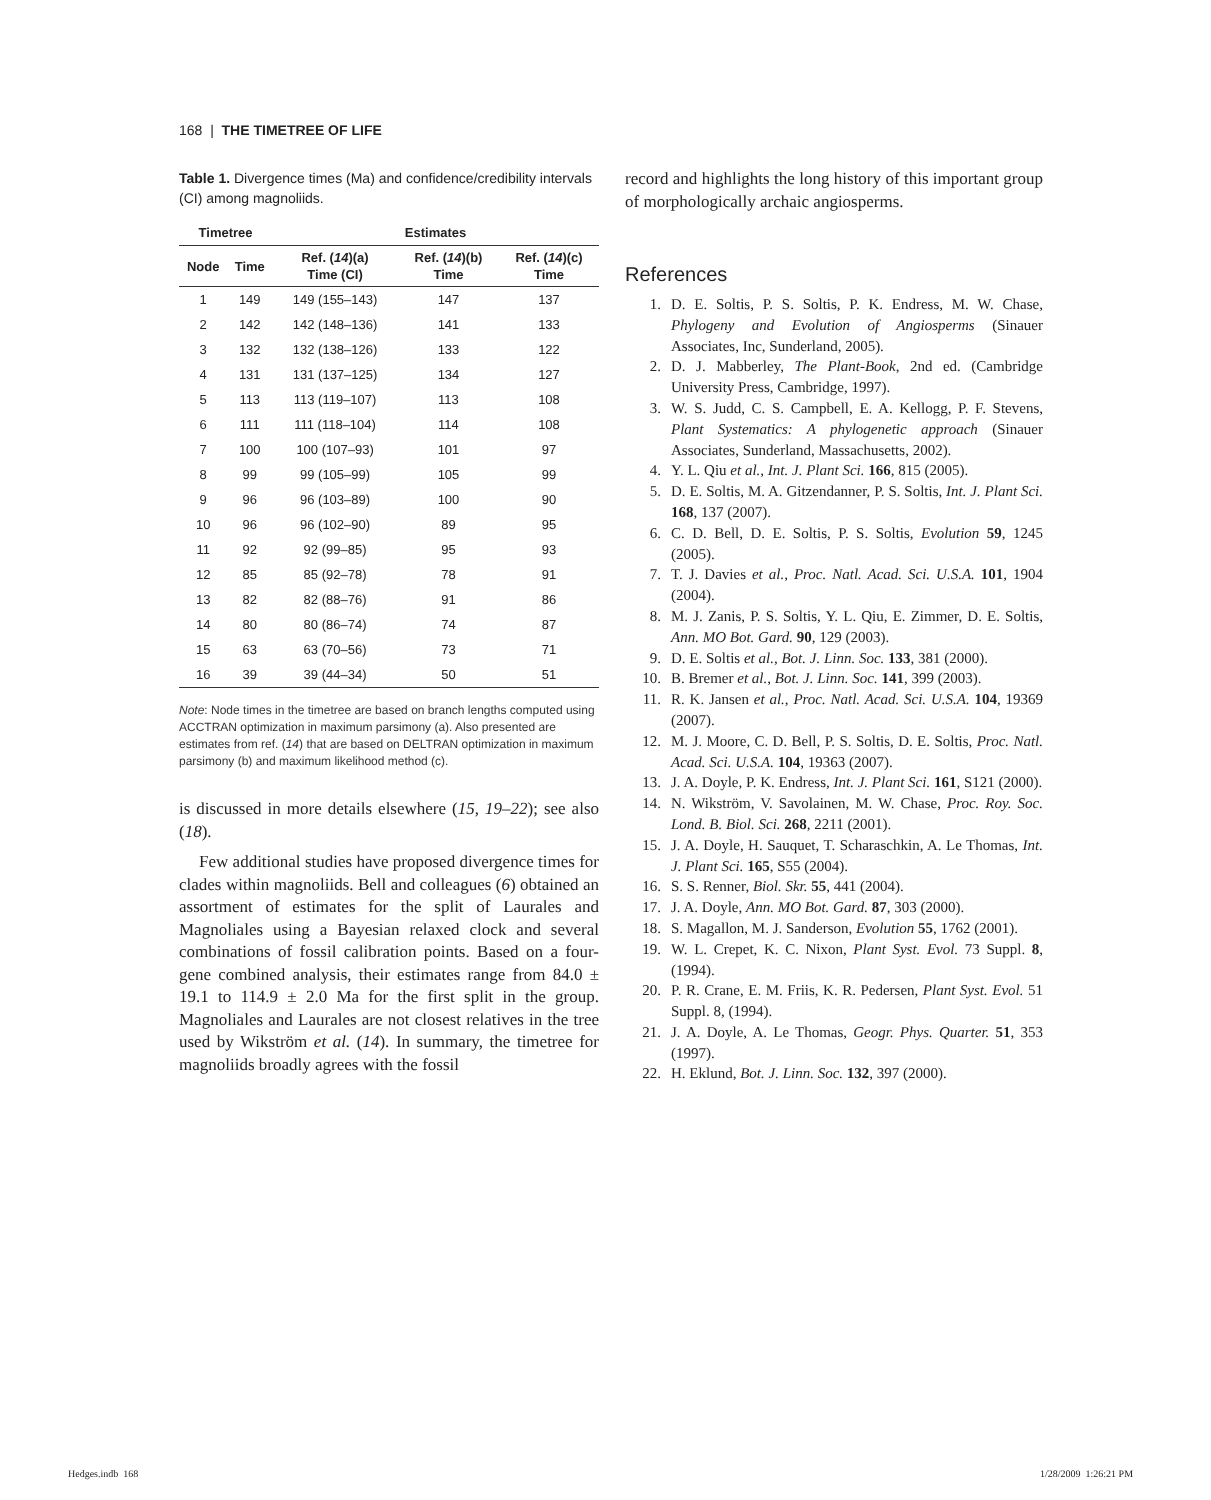168 | THE TIMETREE OF LIFE
Table 1. Divergence times (Ma) and confidence/credibility intervals (CI) among magnoliids.
| Timetree | | Estimates | | |
| --- | --- | --- | --- | --- |
| Node | Time | Ref. ( 14 )(a) Time (CI) | Ref. ( 14 )(b) Time | Ref. ( 14 )(c) Time |
| 1 | 149 | 149 (155–143) | 147 | 137 |
| 2 | 142 | 142 (148–136) | 141 | 133 |
| 3 | 132 | 132 (138–126) | 133 | 122 |
| 4 | 131 | 131 (137–125) | 134 | 127 |
| 5 | 113 | 113 (119–107) | 113 | 108 |
| 6 | 111 | 111 (118–104) | 114 | 108 |
| 7 | 100 | 100 (107–93) | 101 | 97 |
| 8 | 99 | 99 (105–99) | 105 | 99 |
| 9 | 96 | 96 (103–89) | 100 | 90 |
| 10 | 96 | 96 (102–90) | 89 | 95 |
| 11 | 92 | 92 (99–85) | 95 | 93 |
| 12 | 85 | 85 (92–78) | 78 | 91 |
| 13 | 82 | 82 (88–76) | 91 | 86 |
| 14 | 80 | 80 (86–74) | 74 | 87 |
| 15 | 63 | 63 (70–56) | 73 | 71 |
| 16 | 39 | 39 (44–34) | 50 | 51 |
Note: Node times in the timetree are based on branch lengths computed using ACCTRAN optimization in maximum parsimony (a). Also presented are estimates from ref. (14) that are based on DELTRAN optimization in maximum parsimony (b) and maximum likelihood method (c).
is discussed in more details elsewhere (15, 19–22); see also (18).
Few additional studies have proposed divergence times for clades within magnoliids. Bell and colleagues (6) obtained an assortment of estimates for the split of Laurales and Magnoliales using a Bayesian relaxed clock and several combinations of fossil calibration points. Based on a four-gene combined analysis, their estimates range from 84.0 ± 19.1 to 114.9 ± 2.0 Ma for the first split in the group. Magnoliales and Laurales are not closest relatives in the tree used by Wikström et al. (14). In summary, the timetree for magnoliids broadly agrees with the fossil
record and highlights the long history of this important group of morphologically archaic angiosperms.
References
1. D. E. Soltis, P. S. Soltis, P. K. Endress, M. W. Chase, Phylogeny and Evolution of Angiosperms (Sinauer Associates, Inc, Sunderland, 2005).
2. D. J. Mabberley, The Plant-Book, 2nd ed. (Cambridge University Press, Cambridge, 1997).
3. W. S. Judd, C. S. Campbell, E. A. Kellogg, P. F. Stevens, Plant Systematics: A phylogenetic approach (Sinauer Associates, Sunderland, Massachusetts, 2002).
4. Y. L. Qiu et al., Int. J. Plant Sci. 166, 815 (2005).
5. D. E. Soltis, M. A. Gitzendanner, P. S. Soltis, Int. J. Plant Sci. 168, 137 (2007).
6. C. D. Bell, D. E. Soltis, P. S. Soltis, Evolution 59, 1245 (2005).
7. T. J. Davies et al., Proc. Natl. Acad. Sci. U.S.A. 101, 1904 (2004).
8. M. J. Zanis, P. S. Soltis, Y. L. Qiu, E. Zimmer, D. E. Soltis, Ann. MO Bot. Gard. 90, 129 (2003).
9. D. E. Soltis et al., Bot. J. Linn. Soc. 133, 381 (2000).
10. B. Bremer et al., Bot. J. Linn. Soc. 141, 399 (2003).
11. R. K. Jansen et al., Proc. Natl. Acad. Sci. U.S.A. 104, 19369 (2007).
12. M. J. Moore, C. D. Bell, P. S. Soltis, D. E. Soltis, Proc. Natl. Acad. Sci. U.S.A. 104, 19363 (2007).
13. J. A. Doyle, P. K. Endress, Int. J. Plant Sci. 161, S121 (2000).
14. N. Wikström, V. Savolainen, M. W. Chase, Proc. Roy. Soc. Lond. B. Biol. Sci. 268, 2211 (2001).
15. J. A. Doyle, H. Sauquet, T. Scharaschkin, A. Le Thomas, Int. J. Plant Sci. 165, S55 (2004).
16. S. S. Renner, Biol. Skr. 55, 441 (2004).
17. J. A. Doyle, Ann. MO Bot. Gard. 87, 303 (2000).
18. S. Magallon, M. J. Sanderson, Evolution 55, 1762 (2001).
19. W. L. Crepet, K. C. Nixon, Plant Syst. Evol. 73 Suppl. 8, (1994).
20. P. R. Crane, E. M. Friis, K. R. Pedersen, Plant Syst. Evol. 51 Suppl. 8, (1994).
21. J. A. Doyle, A. Le Thomas, Geogr. Phys. Quarter. 51, 353 (1997).
22. H. Eklund, Bot. J. Linn. Soc. 132, 397 (2000).
Hedges.indb 168 1/28/2009 1:26:21 PM